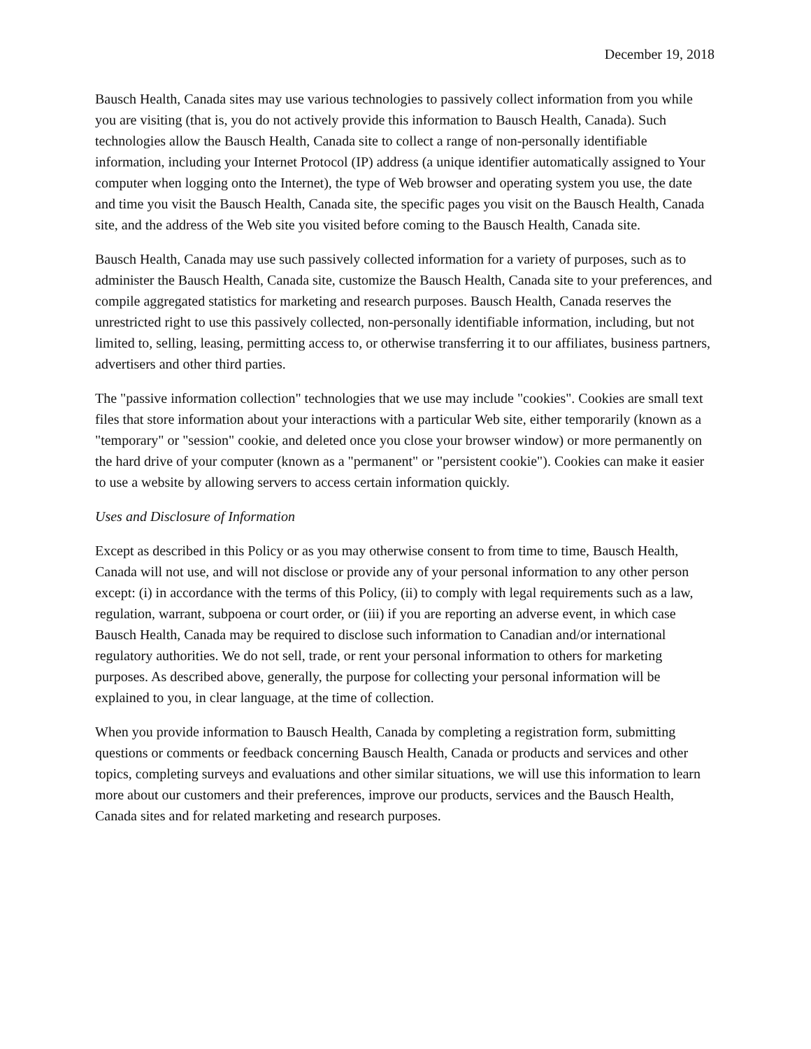December 19, 2018
Bausch Health, Canada sites may use various technologies to passively collect information from you while you are visiting (that is, you do not actively provide this information to Bausch Health, Canada). Such technologies allow the Bausch Health, Canada site to collect a range of non-personally identifiable information, including your Internet Protocol (IP) address (a unique identifier automatically assigned to Your computer when logging onto the Internet), the type of Web browser and operating system you use, the date and time you visit the Bausch Health, Canada site, the specific pages you visit on the Bausch Health, Canada site, and the address of the Web site you visited before coming to the Bausch Health, Canada site.
Bausch Health, Canada may use such passively collected information for a variety of purposes, such as to administer the Bausch Health, Canada site, customize the Bausch Health, Canada site to your preferences, and compile aggregated statistics for marketing and research purposes. Bausch Health, Canada reserves the unrestricted right to use this passively collected, non-personally identifiable information, including, but not limited to, selling, leasing, permitting access to, or otherwise transferring it to our affiliates, business partners, advertisers and other third parties.
The "passive information collection" technologies that we use may include "cookies". Cookies are small text files that store information about your interactions with a particular Web site, either temporarily (known as a "temporary" or "session" cookie, and deleted once you close your browser window) or more permanently on the hard drive of your computer (known as a "permanent" or "persistent cookie"). Cookies can make it easier to use a website by allowing servers to access certain information quickly.
Uses and Disclosure of Information
Except as described in this Policy or as you may otherwise consent to from time to time, Bausch Health, Canada will not use, and will not disclose or provide any of your personal information to any other person except: (i) in accordance with the terms of this Policy, (ii) to comply with legal requirements such as a law, regulation, warrant, subpoena or court order, or (iii) if you are reporting an adverse event, in which case Bausch Health, Canada may be required to disclose such information to Canadian and/or international regulatory authorities. We do not sell, trade, or rent your personal information to others for marketing purposes. As described above, generally, the purpose for collecting your personal information will be explained to you, in clear language, at the time of collection.
When you provide information to Bausch Health, Canada by completing a registration form, submitting questions or comments or feedback concerning Bausch Health, Canada or products and services and other topics, completing surveys and evaluations and other similar situations, we will use this information to learn more about our customers and their preferences, improve our products, services and the Bausch Health, Canada sites and for related marketing and research purposes.